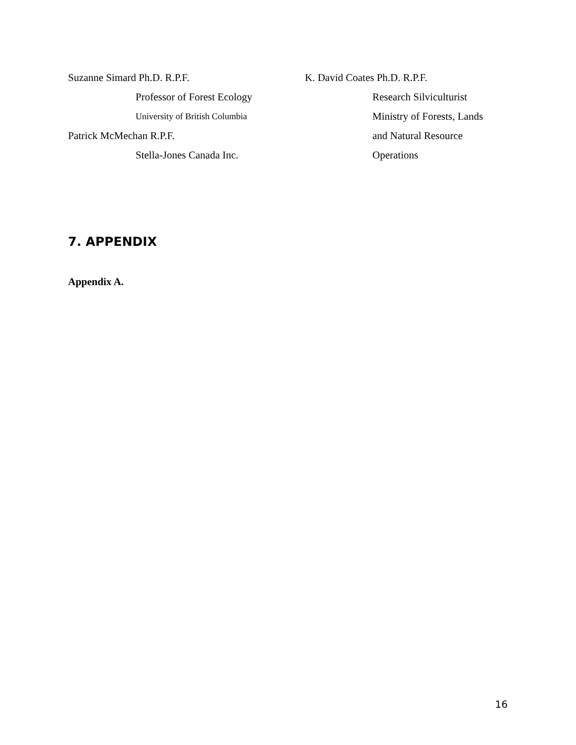Suzanne Simard Ph.D. R.P.F.
Professor of Forest Ecology
University of British Columbia
Patrick McMechan R.P.F.
Stella-Jones Canada Inc.
K. David Coates Ph.D. R.P.F.
Research Silviculturist
Ministry of Forests, Lands
and Natural Resource
Operations
7. APPENDIX
Appendix A.
16